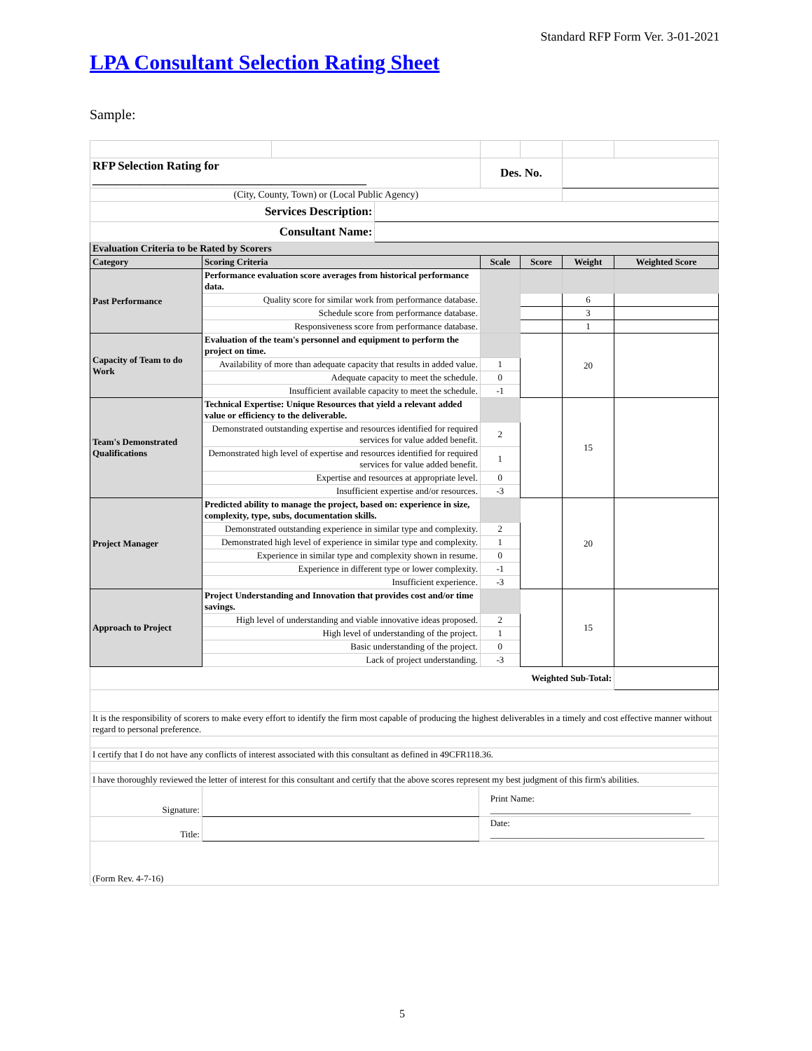Standard RFP Form Ver. 3-01-2021
LPA Consultant Selection Rating Sheet
Sample:
| RFP Selection Rating for ______________________________________________ | | | | | Des. No. | | | |
| (City, County, Town) or (Local Public Agency) | | | | | | | | |
| Services Description: | | | | | | | | |
| Consultant Name: | | | | | | | | |
| Evaluation Criteria to be Rated by Scorers | | | | | | | | |
| Category | Scoring Criteria | | | | Scale | Score | Weight | Weighted Score |
| Past Performance | Performance evaluation score averages from historical performance data. | | | | | | | |
| | Quality score for similar work from performance database. | | | | | | 6 | |
| | Schedule score from performance database. | | | | | | 3 | |
| | Responsiveness score from performance database. | | | | | | 1 | |
| Capacity of Team to do Work | Evaluation of the team's personnel and equipment to perform the project on time. | | | | | | 20 | |
| | Availability of more than adequate capacity that results in added value. | | | | 1 | | | |
| | Adequate capacity to meet the schedule. | | | | 0 | | | |
| | Insufficient available capacity to meet the schedule. | | | | -1 | | | |
| Team's Demonstrated Qualifications | Technical Expertise: Unique Resources that yield a relevant added value or efficiency to the deliverable. | | | | | | 15 | |
| | Demonstrated outstanding expertise and resources identified for required services for value added benefit. | | | | 2 | | | |
| | Demonstrated high level of expertise and resources identified for required services for value added benefit. | | | | 1 | | | |
| | Expertise and resources at appropriate level. | | | | 0 | | | |
| | Insufficient expertise and/or resources. | | | | -3 | | | |
| Project Manager | Predicted ability to manage the project, based on: experience in size, complexity, type, subs, documentation skills. | | | | | | 20 | |
| | Demonstrated outstanding experience in similar type and complexity. | | | | 2 | | | |
| | Demonstrated high level of experience in similar type and complexity. | | | | 1 | | | |
| | Experience in similar type and complexity shown in resume. | | | | 0 | | | |
| | Experience in different type or lower complexity. | | | | -1 | | | |
| | Insufficient experience. | | | | -3 | | | |
| Approach to Project | Project Understanding and Innovation that provides cost and/or time savings. | | | | | | 15 | |
| | High level of understanding and viable innovative ideas proposed. | | | | 2 | | | |
| | High level of understanding of the project. | | | | 1 | | | |
| | Basic understanding of the project. | | | | 0 | | | |
| | Lack of project understanding. | | | | -3 | | | |
| Weighted Sub-Total: | | | | | | | | |
| It is the responsibility of scorers to make every effort to identify the firm most capable of producing the highest deliverables in a timely and cost effective manner without regard to personal preference. | | | | | | | | |
| I certify that I do not have any conflicts of interest associated with this consultant as defined in 49CFR118.36. | | | | | | | | |
| I have thoroughly reviewed the letter of interest for this consultant and certify that the above scores represent my best judgment of this firm's abilities. | | | | | | | | |
| Signature: | | | | Print Name: ____________________________________________ | | | | |
| Title: | | | | Date: _______________________________________________ | | | | |
| (Form Rev. 4-7-16) | | | | | | | | |
5